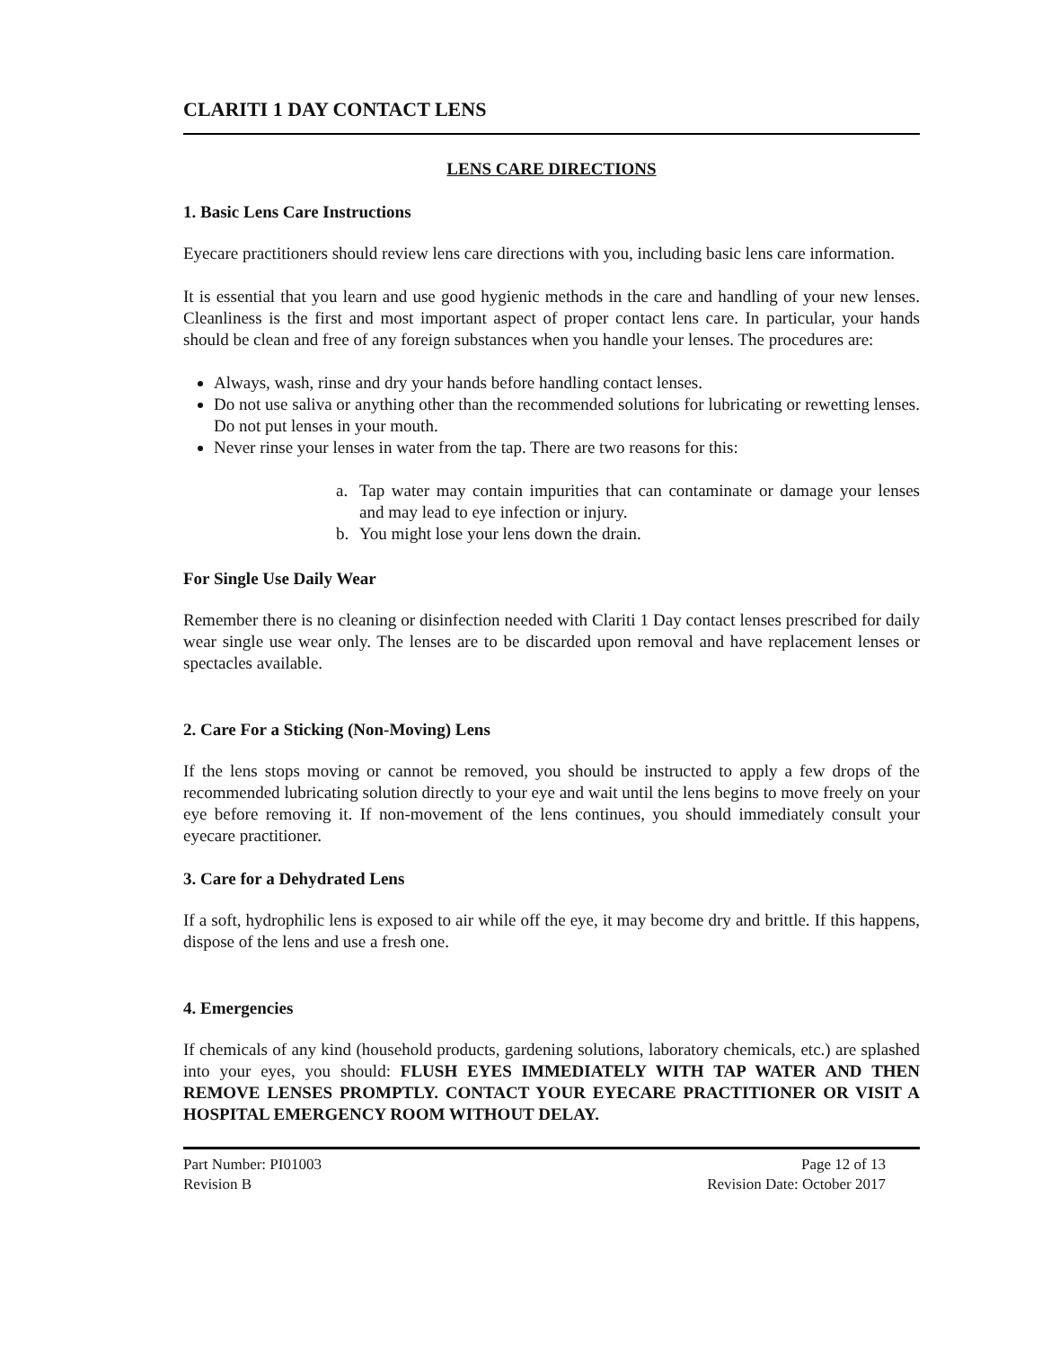CLARITI 1 DAY CONTACT LENS
LENS CARE DIRECTIONS
1. Basic Lens Care Instructions
Eyecare practitioners should review lens care directions with you, including basic lens care information.
It is essential that you learn and use good hygienic methods in the care and handling of your new lenses. Cleanliness is the first and most important aspect of proper contact lens care. In particular, your hands should be clean and free of any foreign substances when you handle your lenses. The procedures are:
Always, wash, rinse and dry your hands before handling contact lenses.
Do not use saliva or anything other than the recommended solutions for lubricating or rewetting lenses. Do not put lenses in your mouth.
Never rinse your lenses in water from the tap. There are two reasons for this:
a. Tap water may contain impurities that can contaminate or damage your lenses and may lead to eye infection or injury.
b. You might lose your lens down the drain.
For Single Use Daily Wear
Remember there is no cleaning or disinfection needed with Clariti 1 Day contact lenses prescribed for daily wear single use wear only. The lenses are to be discarded upon removal and have replacement lenses or spectacles available.
2. Care For a Sticking (Non-Moving) Lens
If the lens stops moving or cannot be removed, you should be instructed to apply a few drops of the recommended lubricating solution directly to your eye and wait until the lens begins to move freely on your eye before removing it. If non-movement of the lens continues, you should immediately consult your eyecare practitioner.
3. Care for a Dehydrated Lens
If a soft, hydrophilic lens is exposed to air while off the eye, it may become dry and brittle. If this happens, dispose of the lens and use a fresh one.
4. Emergencies
If chemicals of any kind (household products, gardening solutions, laboratory chemicals, etc.) are splashed into your eyes, you should: FLUSH EYES IMMEDIATELY WITH TAP WATER AND THEN REMOVE LENSES PROMPTLY. CONTACT YOUR EYECARE PRACTITIONER OR VISIT A HOSPITAL EMERGENCY ROOM WITHOUT DELAY.
Part Number: PI01003
Revision B
Page 12 of 13
Revision Date: October 2017